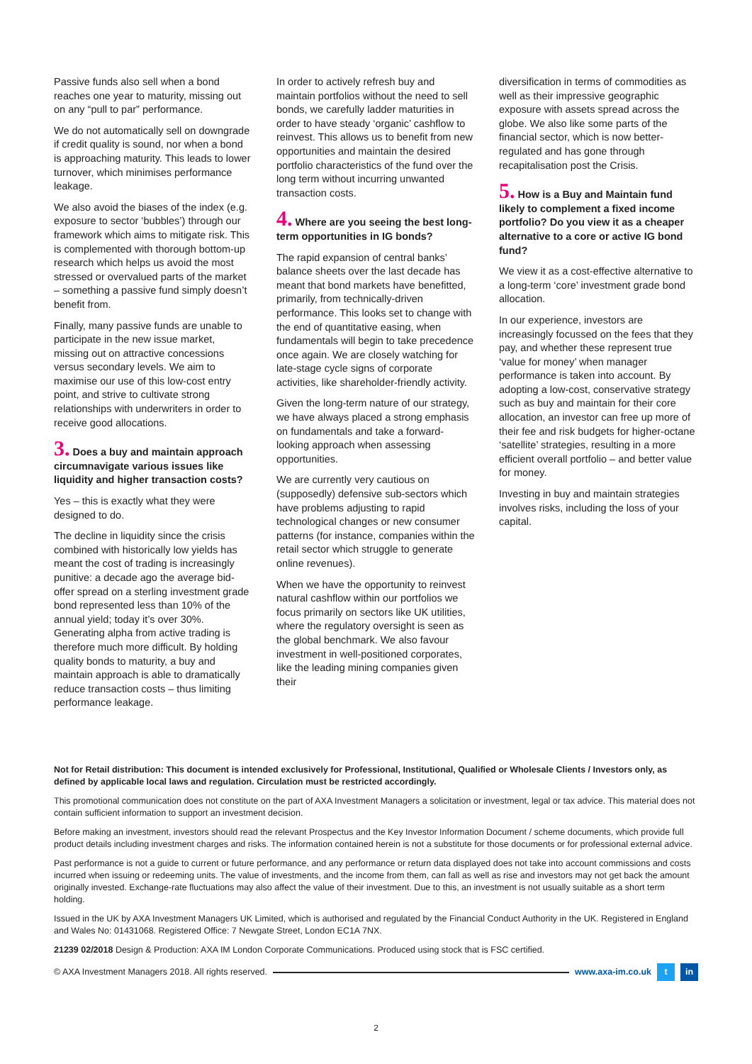Passive funds also sell when a bond reaches one year to maturity, missing out on any “pull to par” performance.
We do not automatically sell on downgrade if credit quality is sound, nor when a bond is approaching maturity. This leads to lower turnover, which minimises performance leakage.
We also avoid the biases of the index (e.g. exposure to sector ‘bubbles’) through our framework which aims to mitigate risk. This is complemented with thorough bottom-up research which helps us avoid the most stressed or overvalued parts of the market – something a passive fund simply doesn’t benefit from.
Finally, many passive funds are unable to participate in the new issue market, missing out on attractive concessions versus secondary levels. We aim to maximise our use of this low-cost entry point, and strive to cultivate strong relationships with underwriters in order to receive good allocations.
3. Does a buy and maintain approach circumnavigate various issues like liquidity and higher transaction costs?
Yes – this is exactly what they were designed to do.
The decline in liquidity since the crisis combined with historically low yields has meant the cost of trading is increasingly punitive: a decade ago the average bid-offer spread on a sterling investment grade bond represented less than 10% of the annual yield; today it’s over 30%. Generating alpha from active trading is therefore much more difficult. By holding quality bonds to maturity, a buy and maintain approach is able to dramatically reduce transaction costs – thus limiting performance leakage.
In order to actively refresh buy and maintain portfolios without the need to sell bonds, we carefully ladder maturities in order to have steady ‘organic’ cashflow to reinvest. This allows us to benefit from new opportunities and maintain the desired portfolio characteristics of the fund over the long term without incurring unwanted transaction costs.
4. Where are you seeing the best long-term opportunities in IG bonds?
The rapid expansion of central banks’ balance sheets over the last decade has meant that bond markets have benefitted, primarily, from technically-driven performance. This looks set to change with the end of quantitative easing, when fundamentals will begin to take precedence once again. We are closely watching for late-stage cycle signs of corporate activities, like shareholder-friendly activity.
Given the long-term nature of our strategy, we have always placed a strong emphasis on fundamentals and take a forward-looking approach when assessing opportunities.
We are currently very cautious on (supposedly) defensive sub-sectors which have problems adjusting to rapid technological changes or new consumer patterns (for instance, companies within the retail sector which struggle to generate online revenues).
When we have the opportunity to reinvest natural cashflow within our portfolios we focus primarily on sectors like UK utilities, where the regulatory oversight is seen as the global benchmark. We also favour investment in well-positioned corporates, like the leading mining companies given their
diversification in terms of commodities as well as their impressive geographic exposure with assets spread across the globe. We also like some parts of the financial sector, which is now better-regulated and has gone through recapitalisation post the Crisis.
5. How is a Buy and Maintain fund likely to complement a fixed income portfolio? Do you view it as a cheaper alternative to a core or active IG bond fund?
We view it as a cost-effective alternative to a long-term ‘core’ investment grade bond allocation.
In our experience, investors are increasingly focussed on the fees that they pay, and whether these represent true ‘value for money’ when manager performance is taken into account. By adopting a low-cost, conservative strategy such as buy and maintain for their core allocation, an investor can free up more of their fee and risk budgets for higher-octane ‘satellite’ strategies, resulting in a more efficient overall portfolio – and better value for money.
Investing in buy and maintain strategies involves risks, including the loss of your capital.
Not for Retail distribution: This document is intended exclusively for Professional, Institutional, Qualified or Wholesale Clients / Investors only, as defined by applicable local laws and regulation. Circulation must be restricted accordingly.
This promotional communication does not constitute on the part of AXA Investment Managers a solicitation or investment, legal or tax advice. This material does not contain sufficient information to support an investment decision.
Before making an investment, investors should read the relevant Prospectus and the Key Investor Information Document / scheme documents, which provide full product details including investment charges and risks. The information contained herein is not a substitute for those documents or for professional external advice.
Past performance is not a guide to current or future performance, and any performance or return data displayed does not take into account commissions and costs incurred when issuing or redeeming units. The value of investments, and the income from them, can fall as well as rise and investors may not get back the amount originally invested. Exchange-rate fluctuations may also affect the value of their investment. Due to this, an investment is not usually suitable as a short term holding.
Issued in the UK by AXA Investment Managers UK Limited, which is authorised and regulated by the Financial Conduct Authority in the UK. Registered in England and Wales No: 01431068. Registered Office: 7 Newgate Street, London EC1A 7NX.
21239 02/2018 Design & Production: AXA IM London Corporate Communications. Produced using stock that is FSC certified.
© AXA Investment Managers 2018. All rights reserved. www.axa-im.co.uk t in
2